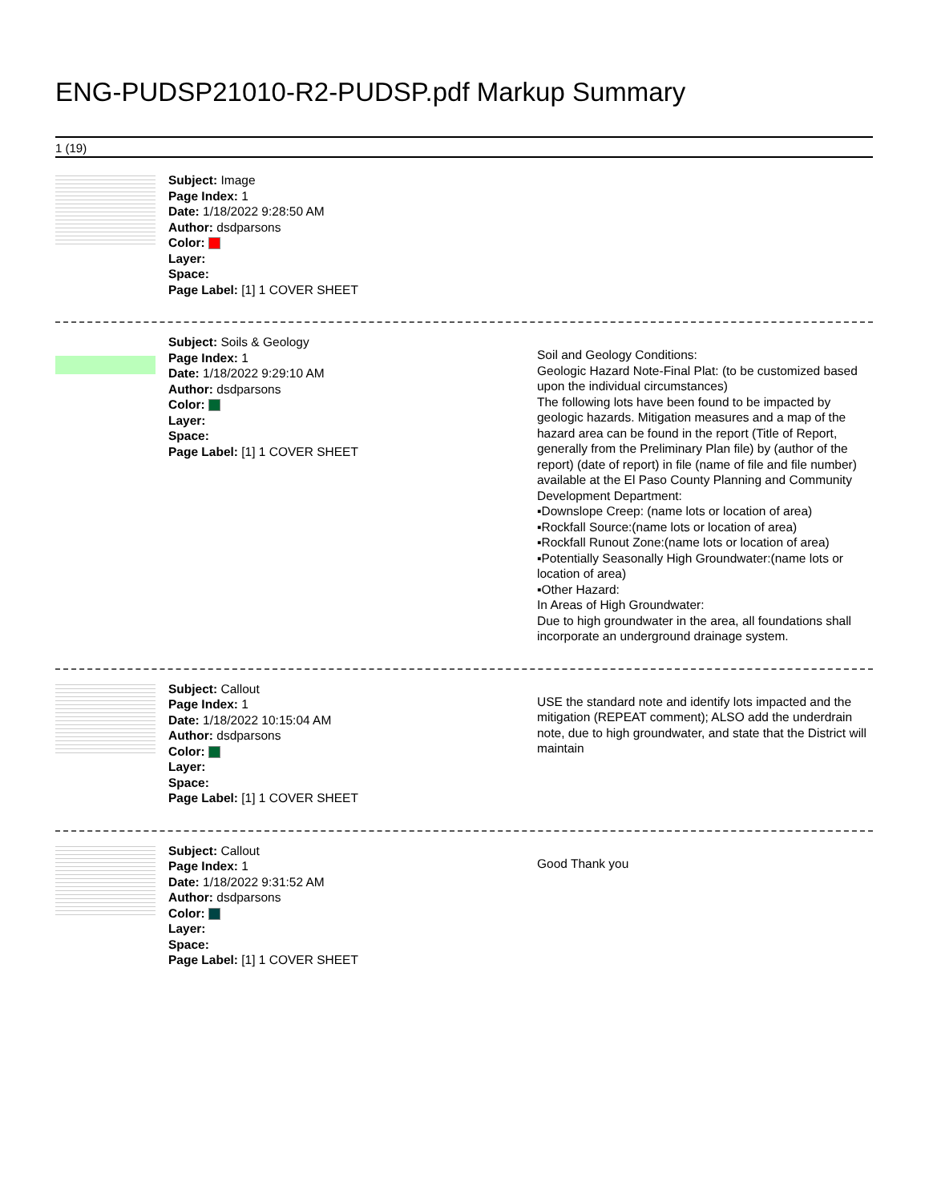ENG-PUDSP21010-R2-PUDSP.pdf Markup Summary
1 (19)
Subject: Image
Page Index: 1
Date: 1/18/2022 9:28:50 AM
Author: dsdparsons
Color:
Layer:
Space:
Page Label: [1] 1 COVER SHEET
Subject: Soils & Geology
Page Index: 1
Date: 1/18/2022 9:29:10 AM
Author: dsdparsons
Color:
Layer:
Space:
Page Label: [1] 1 COVER SHEET
Soil and Geology Conditions:
Geologic Hazard Note-Final Plat: (to be customized based upon the individual circumstances)
The following lots have been found to be impacted by geologic hazards. Mitigation measures and a map of the hazard area can be found in the report (Title of Report, generally from the Preliminary Plan file) by (author of the report) (date of report) in file (name of file and file number) available at the El Paso County Planning and Community Development Department:
▪Downslope Creep: (name lots or location of area)
▪Rockfall Source:(name lots or location of area)
▪Rockfall Runout Zone:(name lots or location of area)
▪Potentially Seasonally High Groundwater:(name lots or location of area)
▪Other Hazard:
In Areas of High Groundwater:
Due to high groundwater in the area, all foundations shall incorporate an underground drainage system.
Subject: Callout
Page Index: 1
Date: 1/18/2022 10:15:04 AM
Author: dsdparsons
Color:
Layer:
Space:
Page Label: [1] 1 COVER SHEET
USE the standard note and identify lots impacted and the mitigation (REPEAT comment); ALSO add the underdrain note, due to high groundwater, and state that the District will maintain
Subject: Callout
Page Index: 1
Date: 1/18/2022 9:31:52 AM
Author: dsdparsons
Color:
Layer:
Space:
Page Label: [1] 1 COVER SHEET
Good Thank you